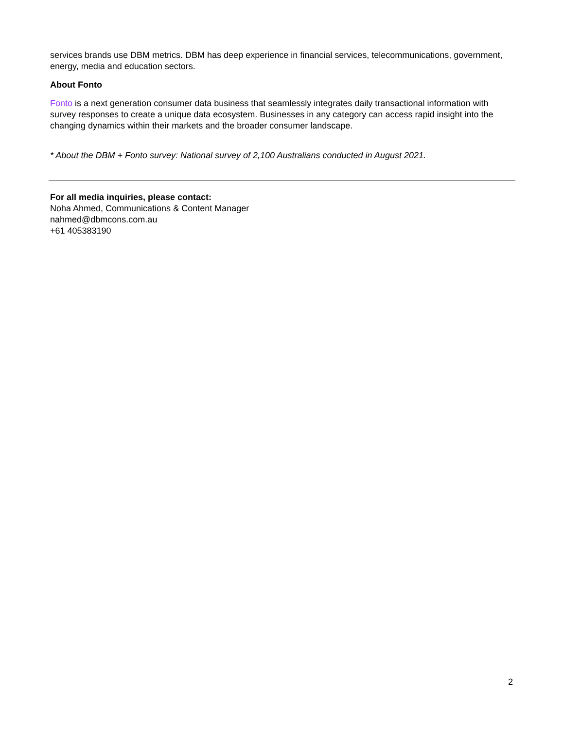services brands use DBM metrics. DBM has deep experience in financial services, telecommunications, government, energy, media and education sectors.
About Fonto
Fonto is a next generation consumer data business that seamlessly integrates daily transactional information with survey responses to create a unique data ecosystem. Businesses in any category can access rapid insight into the changing dynamics within their markets and the broader consumer landscape.
* About the DBM + Fonto survey: National survey of 2,100 Australians conducted in August 2021.
For all media inquiries, please contact:
Noha Ahmed, Communications & Content Manager
nahmed@dbmcons.com.au
+61 405383190
2